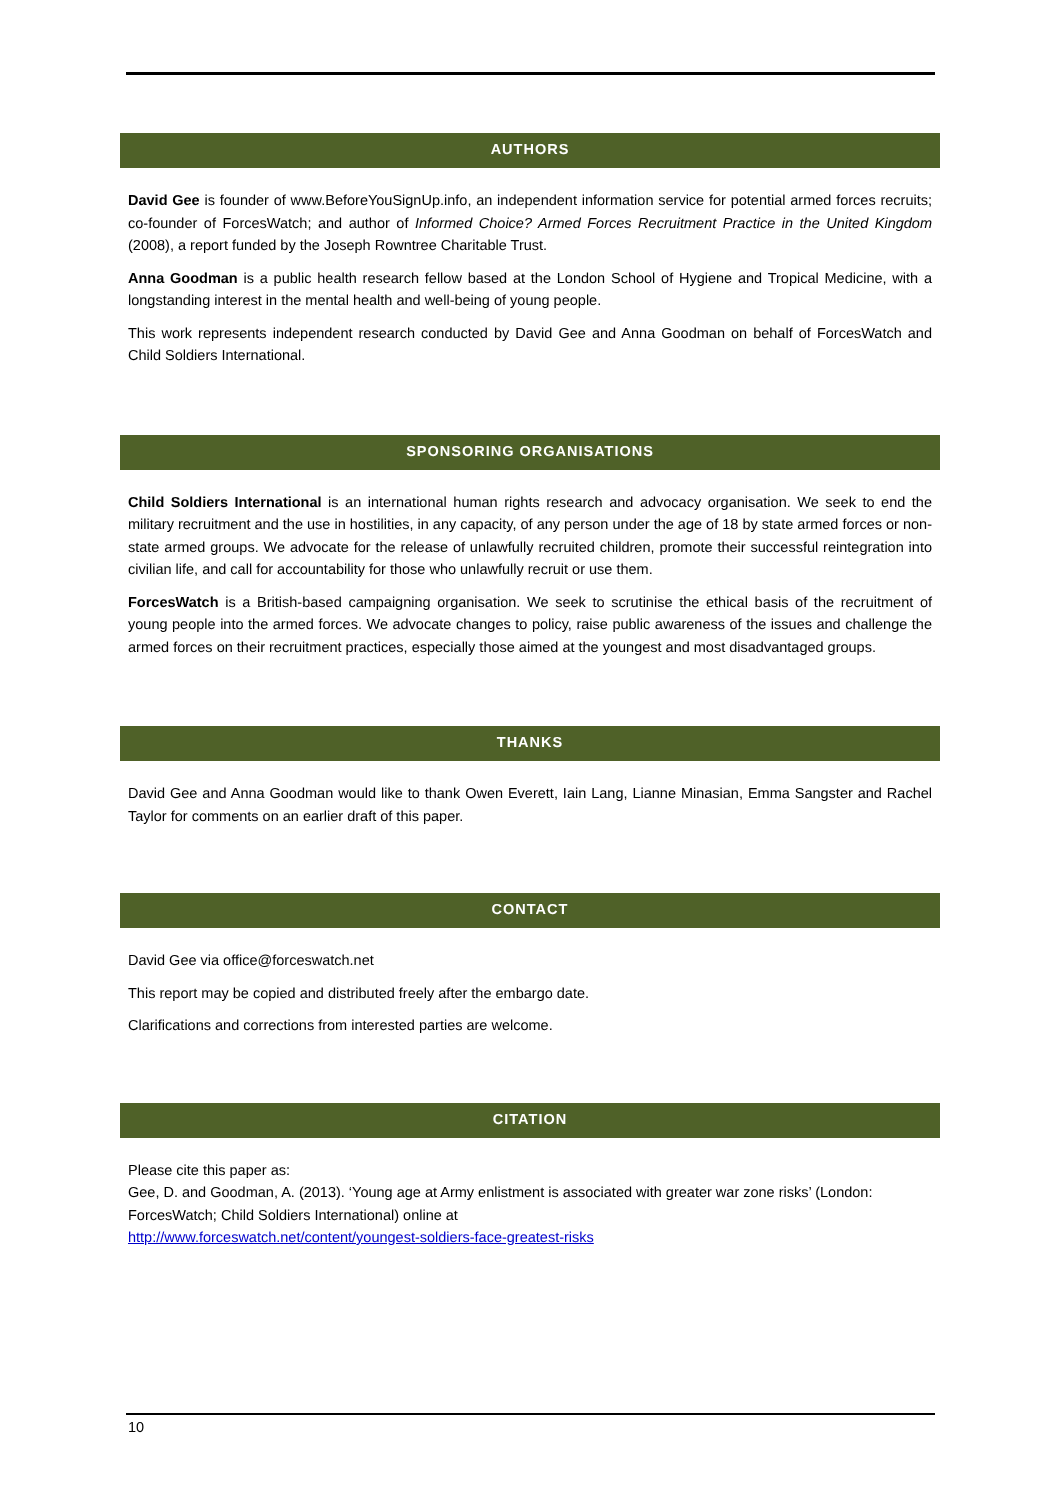AUTHORS
David Gee is founder of www.BeforeYouSignUp.info, an independent information service for potential armed forces recruits; co-founder of ForcesWatch; and author of Informed Choice? Armed Forces Recruitment Practice in the United Kingdom (2008), a report funded by the Joseph Rowntree Charitable Trust.
Anna Goodman is a public health research fellow based at the London School of Hygiene and Tropical Medicine, with a longstanding interest in the mental health and well-being of young people.
This work represents independent research conducted by David Gee and Anna Goodman on behalf of ForcesWatch and Child Soldiers International.
SPONSORING ORGANISATIONS
Child Soldiers International is an international human rights research and advocacy organisation. We seek to end the military recruitment and the use in hostilities, in any capacity, of any person under the age of 18 by state armed forces or non-state armed groups. We advocate for the release of unlawfully recruited children, promote their successful reintegration into civilian life, and call for accountability for those who unlawfully recruit or use them.
ForcesWatch is a British-based campaigning organisation. We seek to scrutinise the ethical basis of the recruitment of young people into the armed forces. We advocate changes to policy, raise public awareness of the issues and challenge the armed forces on their recruitment practices, especially those aimed at the youngest and most disadvantaged groups.
THANKS
David Gee and Anna Goodman would like to thank Owen Everett, Iain Lang, Lianne Minasian, Emma Sangster and Rachel Taylor for comments on an earlier draft of this paper.
CONTACT
David Gee via office@forceswatch.net
This report may be copied and distributed freely after the embargo date.
Clarifications and corrections from interested parties are welcome.
CITATION
Please cite this paper as:
Gee, D. and Goodman, A. (2013). ‘Young age at Army enlistment is associated with greater war zone risks’ (London: ForcesWatch; Child Soldiers International) online at
http://www.forceswatch.net/content/youngest-soldiers-face-greatest-risks
10